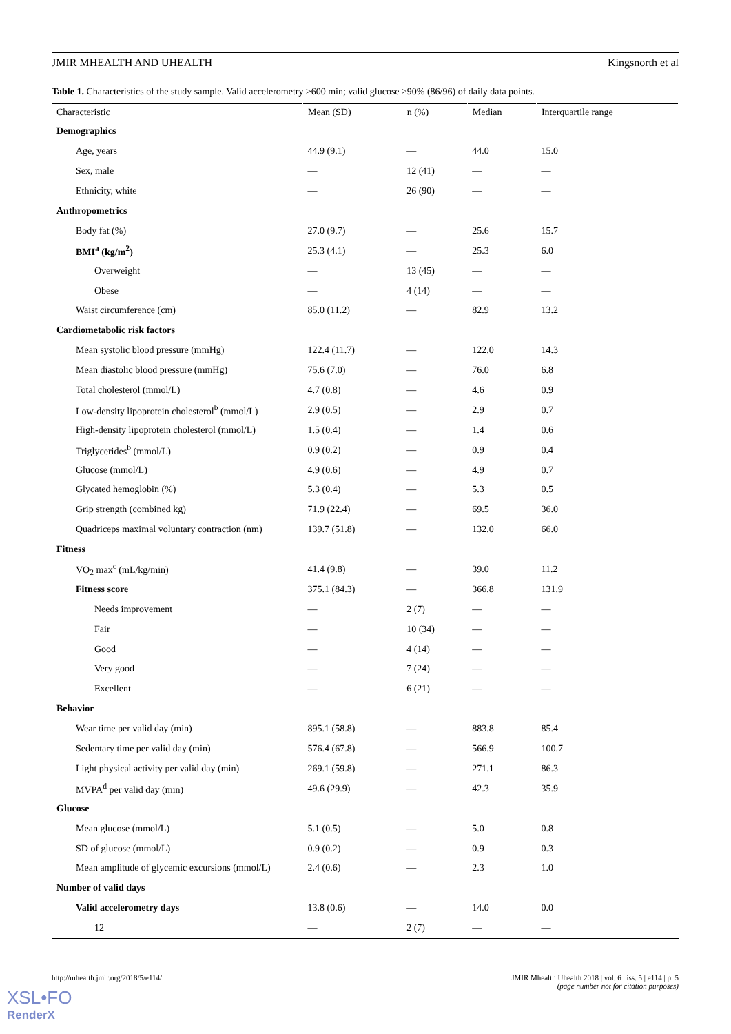JMIR MHEALTH AND UHEALTH Kingsnorth et al
Table 1. Characteristics of the study sample. Valid accelerometry ≥600 min; valid glucose ≥90% (86/96) of daily data points.
| Characteristic | Mean (SD) | n (%) | Median | Interquartile range |
| --- | --- | --- | --- | --- |
| Demographics | | | | |
| Age, years | 44.9 (9.1) | — | 44.0 | 15.0 |
| Sex, male | — | 12 (41) | — | — |
| Ethnicity, white | — | 26 (90) | — | — |
| Anthropometrics | | | | |
| Body fat (%) | 27.0 (9.7) | — | 25.6 | 15.7 |
| BMI<sup>a</sup> (kg/m<sup>2</sup>) | 25.3 (4.1) | — | 25.3 | 6.0 |
| Overweight | — | 13 (45) | — | — |
| Obese | — | 4 (14) | — | — |
| Waist circumference (cm) | 85.0 (11.2) | — | 82.9 | 13.2 |
| Cardiometabolic risk factors | | | | |
| Mean systolic blood pressure (mmHg) | 122.4 (11.7) | — | 122.0 | 14.3 |
| Mean diastolic blood pressure (mmHg) | 75.6 (7.0) | — | 76.0 | 6.8 |
| Total cholesterol (mmol/L) | 4.7 (0.8) | — | 4.6 | 0.9 |
| Low-density lipoprotein cholesterol<sup>b</sup> (mmol/L) | 2.9 (0.5) | — | 2.9 | 0.7 |
| High-density lipoprotein cholesterol (mmol/L) | 1.5 (0.4) | — | 1.4 | 0.6 |
| Triglycerides<sup>b</sup> (mmol/L) | 0.9 (0.2) | — | 0.9 | 0.4 |
| Glucose (mmol/L) | 4.9 (0.6) | — | 4.9 | 0.7 |
| Glycated hemoglobin (%) | 5.3 (0.4) | — | 5.3 | 0.5 |
| Grip strength (combined kg) | 71.9 (22.4) | — | 69.5 | 36.0 |
| Quadriceps maximal voluntary contraction (nm) | 139.7 (51.8) | — | 132.0 | 66.0 |
| Fitness | | | | |
| VO<sub>2</sub> max<sup>c</sup> (mL/kg/min) | 41.4 (9.8) | — | 39.0 | 11.2 |
| Fitness score | 375.1 (84.3) | — | 366.8 | 131.9 |
| Needs improvement | — | 2 (7) | — | — |
| Fair | — | 10 (34) | — | — |
| Good | — | 4 (14) | — | — |
| Very good | — | 7 (24) | — | — |
| Excellent | — | 6 (21) | — | — |
| Behavior | | | | |
| Wear time per valid day (min) | 895.1 (58.8) | — | 883.8 | 85.4 |
| Sedentary time per valid day (min) | 576.4 (67.8) | — | 566.9 | 100.7 |
| Light physical activity per valid day (min) | 269.1 (59.8) | — | 271.1 | 86.3 |
| MVPA<sup>d</sup> per valid day (min) | 49.6 (29.9) | — | 42.3 | 35.9 |
| Glucose | | | | |
| Mean glucose (mmol/L) | 5.1 (0.5) | — | 5.0 | 0.8 |
| SD of glucose (mmol/L) | 0.9 (0.2) | — | 0.9 | 0.3 |
| Mean amplitude of glycemic excursions (mmol/L) | 2.4 (0.6) | — | 2.3 | 1.0 |
| Number of valid days | | | | |
| Valid accelerometry days | 13.8 (0.6) | — | 14.0 | 0.0 |
| 12 | — | 2 (7) | — | — |
http://mhealth.jmir.org/2018/5/e114/
JMIR Mhealth Uhealth 2018 | vol. 6 | iss. 5 | e114 | p. 5
(page number not for citation purposes)
XSL•FO
RenderX